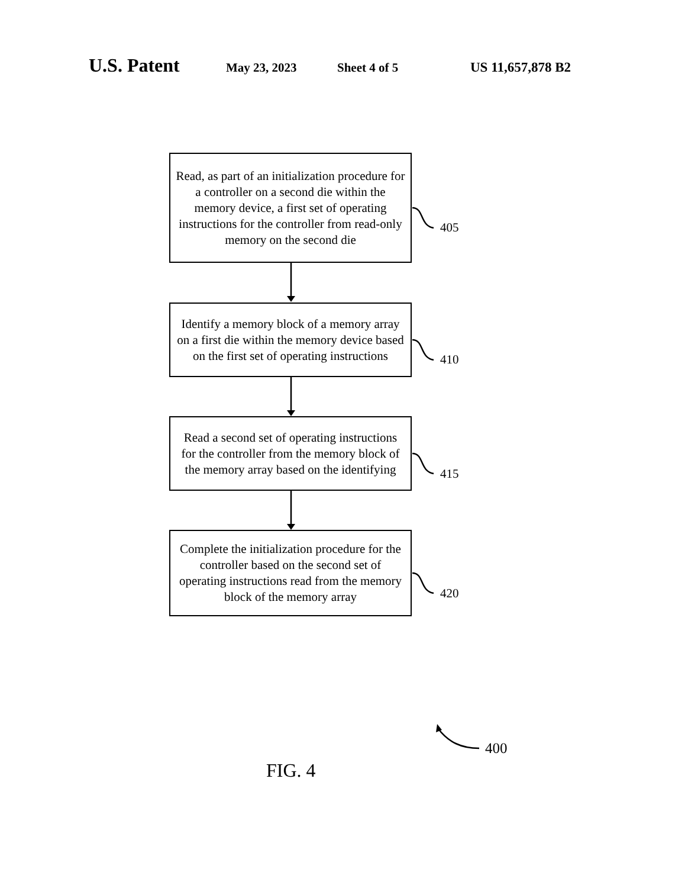U.S. Patent May 23, 2023 Sheet 4 of 5 US 11,657,878 B2
Read, as part of an initialization procedure for a controller on a second die within the memory device, a first set of operating instructions for the controller from read-only memory on the second die
405
Identify a memory block of a memory array on a first die within the memory device based on the first set of operating instructions
410
Read a second set of operating instructions for the controller from the memory block of the memory array based on the identifying
415
Complete the initialization procedure for the controller based on the second set of operating instructions read from the memory block of the memory array
420
400
FIG. 4